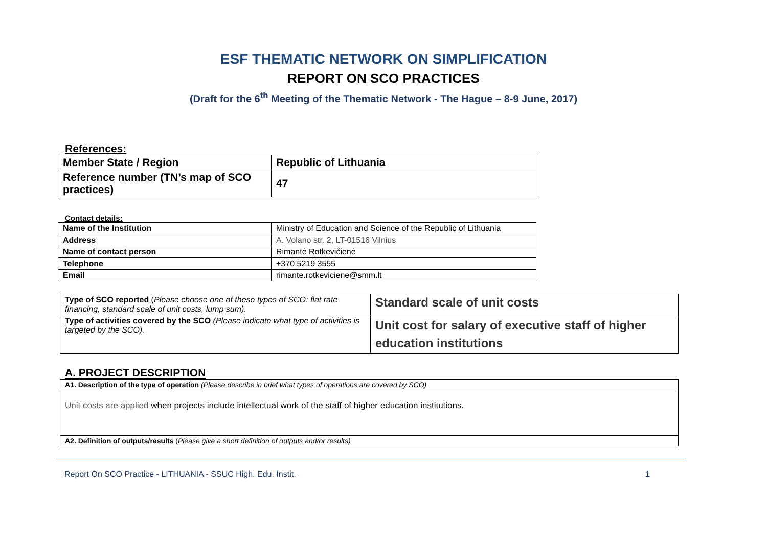ESF THEMATIC NETWORK ON SIMPLIFICATION
REPORT ON SCO PRACTICES
(Draft for the 6<sup>th</sup> Meeting of the Thematic Network - The Hague – 8-9 June, 2017)
References:
| Member State / Region | Republic of Lithuania |
| Reference number (TN’s map of SCO practices) | 47 |
Contact details:
| Name of the Institution | Ministry of Education and Science of the Republic of Lithuania |
| Address | A. Volano str. 2, LT-01516 Vilnius |
| Name of contact person | Rimantė Rotkevičienė |
| Telephone | +370 5219 3555 |
| Email | rimante.rotkeviciene@smm.lt |
| Type of SCO reported ( Please choose one of these types of SCO: flat rate financing, standard scale of unit costs, lump sum). | Standard scale of unit costs |
| Type of activities covered by the SCO (Please indicate what type of activities is targeted by the SCO). | Unit cost for salary of executive staff of higher education institutions |
A. PROJECT DESCRIPTION
| A1. Description of the type of operation (Please describe in brief what types of operations are covered by SCO) |
| Unit costs are applied when projects include intellectual work of the staff of higher education institutions. |
| A2. Definition of outputs/results ( Please give a short definition of outputs and/or results) |
Report On SCO Practice - LITHUANIA - SSUC High. Edu. Instit. 1